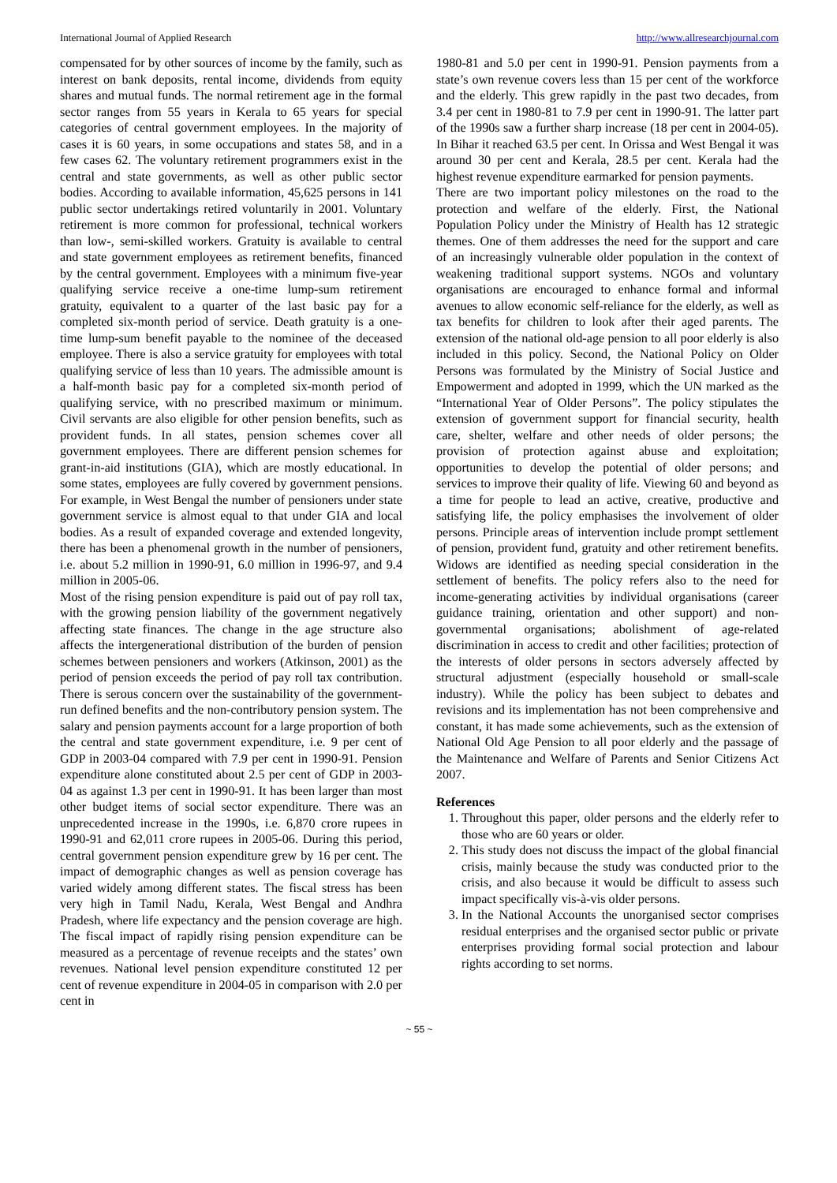International Journal of Applied Research http://www.allresearchjournal.com
compensated for by other sources of income by the family, such as interest on bank deposits, rental income, dividends from equity shares and mutual funds. The normal retirement age in the formal sector ranges from 55 years in Kerala to 65 years for special categories of central government employees. In the majority of cases it is 60 years, in some occupations and states 58, and in a few cases 62. The voluntary retirement programmers exist in the central and state governments, as well as other public sector bodies. According to available information, 45,625 persons in 141 public sector undertakings retired voluntarily in 2001. Voluntary retirement is more common for professional, technical workers than low-, semi-skilled workers. Gratuity is available to central and state government employees as retirement benefits, financed by the central government. Employees with a minimum five-year qualifying service receive a one-time lump-sum retirement gratuity, equivalent to a quarter of the last basic pay for a completed six-month period of service. Death gratuity is a one-time lump-sum benefit payable to the nominee of the deceased employee. There is also a service gratuity for employees with total qualifying service of less than 10 years. The admissible amount is a half-month basic pay for a completed six-month period of qualifying service, with no prescribed maximum or minimum. Civil servants are also eligible for other pension benefits, such as provident funds. In all states, pension schemes cover all government employees. There are different pension schemes for grant-in-aid institutions (GIA), which are mostly educational. In some states, employees are fully covered by government pensions. For example, in West Bengal the number of pensioners under state government service is almost equal to that under GIA and local bodies. As a result of expanded coverage and extended longevity, there has been a phenomenal growth in the number of pensioners, i.e. about 5.2 million in 1990-91, 6.0 million in 1996-97, and 9.4 million in 2005-06.
Most of the rising pension expenditure is paid out of pay roll tax, with the growing pension liability of the government negatively affecting state finances. The change in the age structure also affects the intergenerational distribution of the burden of pension schemes between pensioners and workers (Atkinson, 2001) as the period of pension exceeds the period of pay roll tax contribution. There is serous concern over the sustainability of the government-run defined benefits and the non-contributory pension system. The salary and pension payments account for a large proportion of both the central and state government expenditure, i.e. 9 per cent of GDP in 2003-04 compared with 7.9 per cent in 1990-91. Pension expenditure alone constituted about 2.5 per cent of GDP in 2003-04 as against 1.3 per cent in 1990-91. It has been larger than most other budget items of social sector expenditure. There was an unprecedented increase in the 1990s, i.e. 6,870 crore rupees in 1990-91 and 62,011 crore rupees in 2005-06. During this period, central government pension expenditure grew by 16 per cent. The impact of demographic changes as well as pension coverage has varied widely among different states. The fiscal stress has been very high in Tamil Nadu, Kerala, West Bengal and Andhra Pradesh, where life expectancy and the pension coverage are high. The fiscal impact of rapidly rising pension expenditure can be measured as a percentage of revenue receipts and the states’ own revenues. National level pension expenditure constituted 12 per cent of revenue expenditure in 2004-05 in comparison with 2.0 per cent in
1980-81 and 5.0 per cent in 1990-91. Pension payments from a state’s own revenue covers less than 15 per cent of the workforce and the elderly. This grew rapidly in the past two decades, from 3.4 per cent in 1980-81 to 7.9 per cent in 1990-91. The latter part of the 1990s saw a further sharp increase (18 per cent in 2004-05). In Bihar it reached 63.5 per cent. In Orissa and West Bengal it was around 30 per cent and Kerala, 28.5 per cent. Kerala had the highest revenue expenditure earmarked for pension payments.
There are two important policy milestones on the road to the protection and welfare of the elderly. First, the National Population Policy under the Ministry of Health has 12 strategic themes. One of them addresses the need for the support and care of an increasingly vulnerable older population in the context of weakening traditional support systems. NGOs and voluntary organisations are encouraged to enhance formal and informal avenues to allow economic self-reliance for the elderly, as well as tax benefits for children to look after their aged parents. The extension of the national old-age pension to all poor elderly is also included in this policy. Second, the National Policy on Older Persons was formulated by the Ministry of Social Justice and Empowerment and adopted in 1999, which the UN marked as the “International Year of Older Persons”. The policy stipulates the extension of government support for financial security, health care, shelter, welfare and other needs of older persons; the provision of protection against abuse and exploitation; opportunities to develop the potential of older persons; and services to improve their quality of life. Viewing 60 and beyond as a time for people to lead an active, creative, productive and satisfying life, the policy emphasises the involvement of older persons. Principle areas of intervention include prompt settlement of pension, provident fund, gratuity and other retirement benefits. Widows are identified as needing special consideration in the settlement of benefits. The policy refers also to the need for income-generating activities by individual organisations (career guidance training, orientation and other support) and non-governmental organisations; abolishment of age-related discrimination in access to credit and other facilities; protection of the interests of older persons in sectors adversely affected by structural adjustment (especially household or small-scale industry). While the policy has been subject to debates and revisions and its implementation has not been comprehensive and constant, it has made some achievements, such as the extension of National Old Age Pension to all poor elderly and the passage of the Maintenance and Welfare of Parents and Senior Citizens Act 2007.
References
1. Throughout this paper, older persons and the elderly refer to those who are 60 years or older.
2. This study does not discuss the impact of the global financial crisis, mainly because the study was conducted prior to the crisis, and also because it would be difficult to assess such impact specifically vis-à-vis older persons.
3. In the National Accounts the unorganised sector comprises residual enterprises and the organised sector public or private enterprises providing formal social protection and labour rights according to set norms.
~ 55 ~